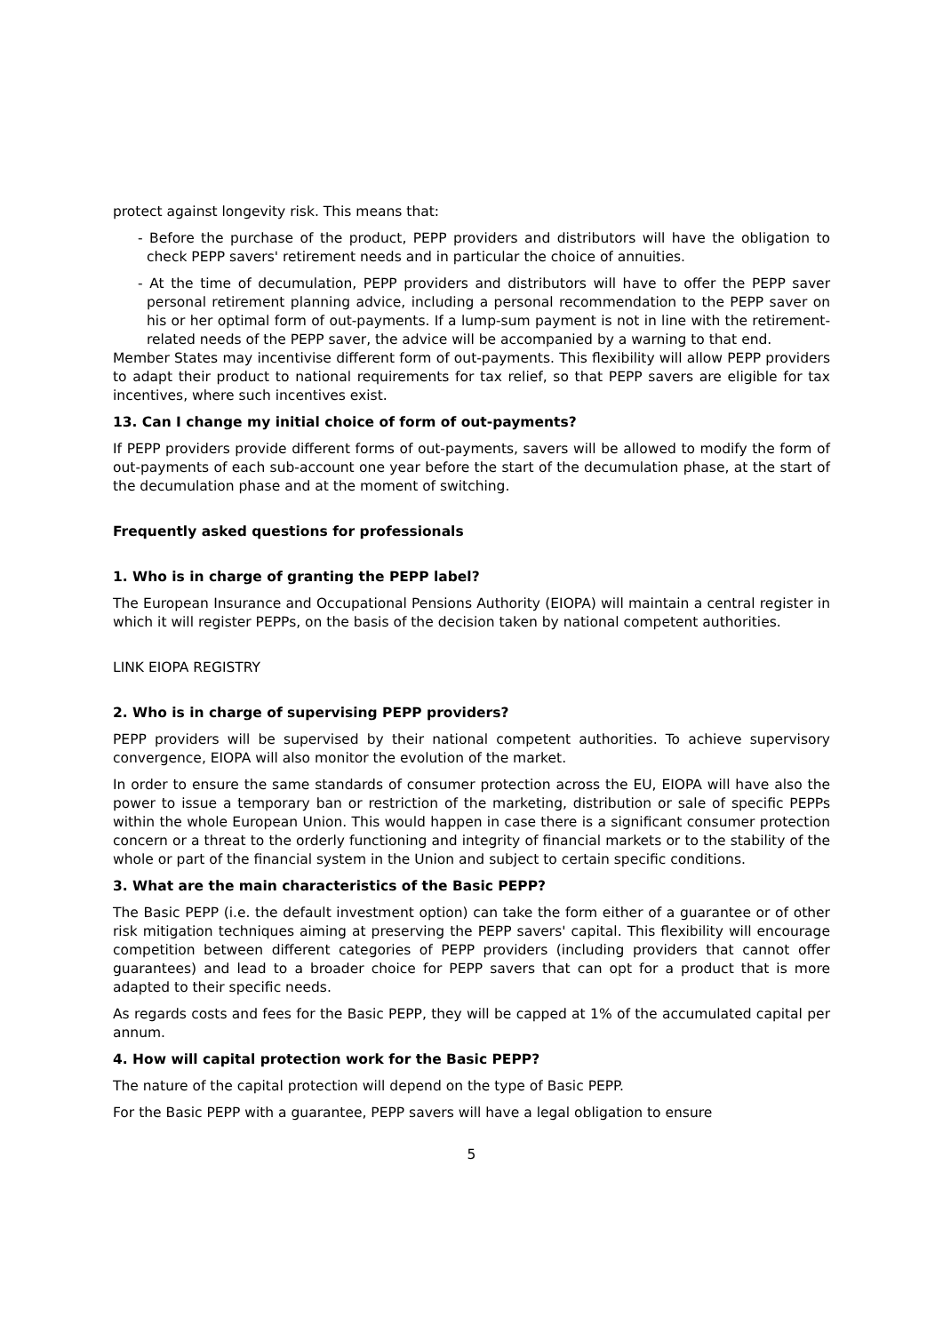protect against longevity risk. This means that:
- Before the purchase of the product, PEPP providers and distributors will have the obligation to check PEPP savers' retirement needs and in particular the choice of annuities.
- At the time of decumulation, PEPP providers and distributors will have to offer the PEPP saver personal retirement planning advice, including a personal recommendation to the PEPP saver on his or her optimal form of out-payments. If a lump-sum payment is not in line with the retirement- related needs of the PEPP saver, the advice will be accompanied by a warning to that end.
Member States may incentivise different form of out-payments. This flexibility will allow PEPP providers to adapt their product to national requirements for tax relief, so that PEPP savers are eligible for tax incentives, where such incentives exist.
13. Can I change my initial choice of form of out-payments?
If PEPP providers provide different forms of out-payments, savers will be allowed to modify the form of out-payments of each sub-account one year before the start of the decumulation phase, at the start of the decumulation phase and at the moment of switching.
Frequently asked questions for professionals
1. Who is in charge of granting the PEPP label?
The European Insurance and Occupational Pensions Authority (EIOPA) will maintain a central register in which it will register PEPPs, on the basis of the decision taken by national competent authorities.
LINK EIOPA REGISTRY
2. Who is in charge of supervising PEPP providers?
PEPP providers will be supervised by their national competent authorities. To achieve supervisory convergence, EIOPA will also monitor the evolution of the market.
In order to ensure the same standards of consumer protection across the EU, EIOPA will have also the power to issue a temporary ban or restriction of the marketing, distribution or sale of specific PEPPs within the whole European Union. This would happen in case there is a significant consumer protection concern or a threat to the orderly functioning and integrity of financial markets or to the stability of the whole or part of the financial system in the Union and subject to certain specific conditions.
3. What are the main characteristics of the Basic PEPP?
The Basic PEPP (i.e. the default investment option) can take the form either of a guarantee or of other risk mitigation techniques aiming at preserving the PEPP savers' capital. This flexibility will encourage competition between different categories of PEPP providers (including providers that cannot offer guarantees) and lead to a broader choice for PEPP savers that can opt for a product that is more adapted to their specific needs.
As regards costs and fees for the Basic PEPP, they will be capped at 1% of the accumulated capital per annum.
4. How will capital protection work for the Basic PEPP?
The nature of the capital protection will depend on the type of Basic PEPP.
For the Basic PEPP with a guarantee, PEPP savers will have a legal obligation to ensure
5